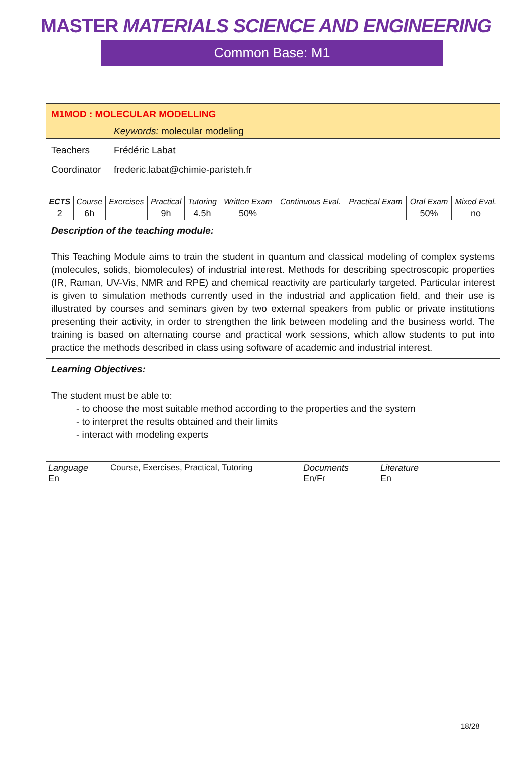MASTER MATERIALS SCIENCE AND ENGINEERING
Common Base: M1
M1MOD : MOLECULAR MODELLING
Keywords: molecular modeling
Teachers Frédéric Labat
Coordinator
frederic.labat@chimie-paristeh.fr
| ECTS | Course | Exercises | Practical | Tutoring | Written Exam | Continuous Eval. | Practical Exam | Oral Exam | Mixed Eval. |
| --- | --- | --- | --- | --- | --- | --- | --- | --- | --- |
| 2 | 6h | | 9h | 4.5h | 50% | | | 50% | no |
Description of the teaching module:
This Teaching Module aims to train the student in quantum and classical modeling of complex systems (molecules, solids, biomolecules) of industrial interest. Methods for describing spectroscopic properties (IR, Raman, UV-Vis, NMR and RPE) and chemical reactivity are particularly targeted. Particular interest is given to simulation methods currently used in the industrial and application field, and their use is illustrated by courses and seminars given by two external speakers from public or private institutions presenting their activity, in order to strengthen the link between modeling and the business world. The training is based on alternating course and practical work sessions, which allow students to put into practice the methods described in class using software of academic and industrial interest.
Learning Objectives:
The student must be able to:
- to choose the most suitable method according to the properties and the system
- to interpret the results obtained and their limits
- interact with modeling experts
| Language En | Course, Exercises, Practical, Tutoring | Documents En/Fr | Literature En |
18/28